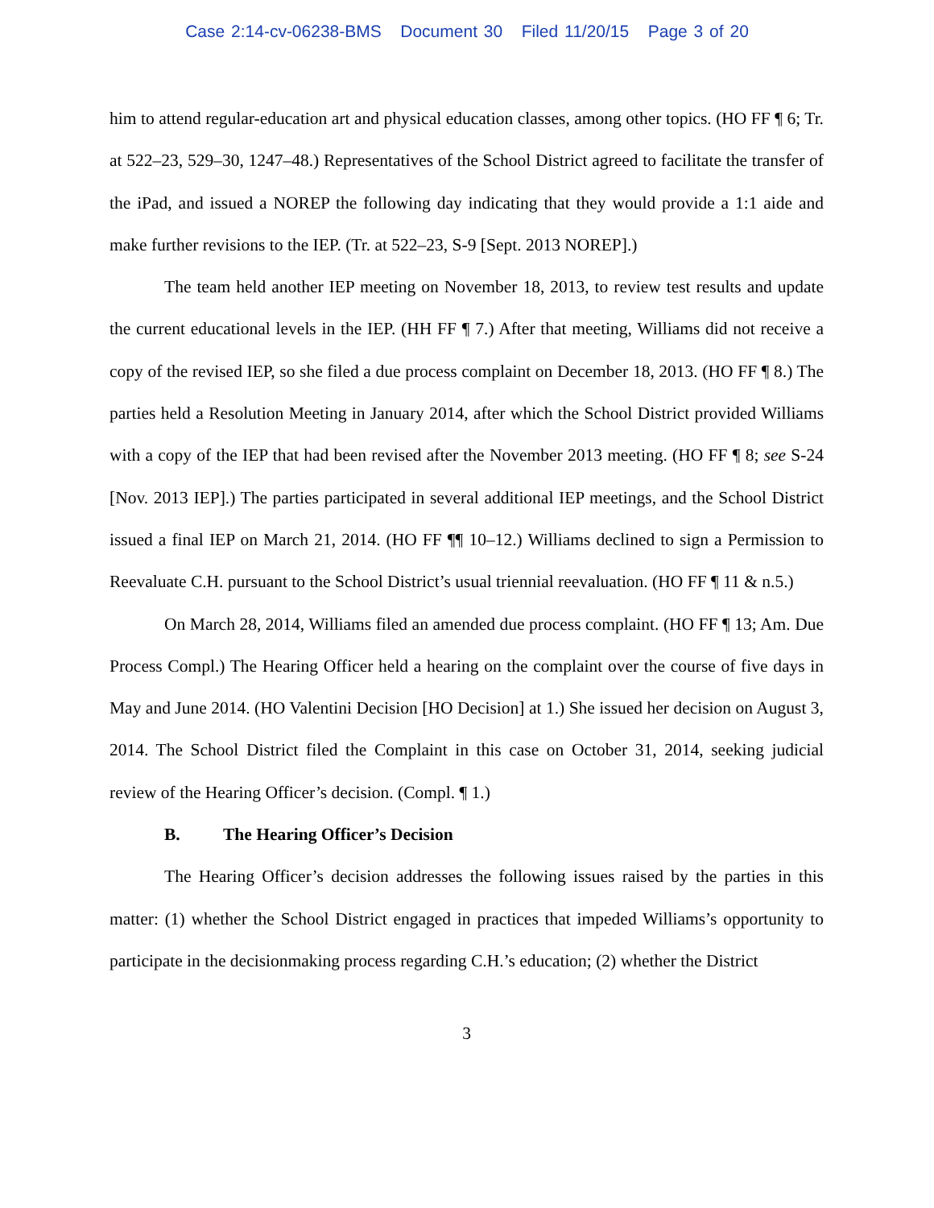Case 2:14-cv-06238-BMS Document 30 Filed 11/20/15 Page 3 of 20
him to attend regular-education art and physical education classes, among other topics. (HO FF ¶ 6; Tr. at 522–23, 529–30, 1247–48.) Representatives of the School District agreed to facilitate the transfer of the iPad, and issued a NOREP the following day indicating that they would provide a 1:1 aide and make further revisions to the IEP. (Tr. at 522–23, S-9 [Sept. 2013 NOREP].)
The team held another IEP meeting on November 18, 2013, to review test results and update the current educational levels in the IEP. (HH FF ¶ 7.) After that meeting, Williams did not receive a copy of the revised IEP, so she filed a due process complaint on December 18, 2013. (HO FF ¶ 8.) The parties held a Resolution Meeting in January 2014, after which the School District provided Williams with a copy of the IEP that had been revised after the November 2013 meeting. (HO FF ¶ 8; see S-24 [Nov. 2013 IEP].) The parties participated in several additional IEP meetings, and the School District issued a final IEP on March 21, 2014. (HO FF ¶¶ 10–12.) Williams declined to sign a Permission to Reevaluate C.H. pursuant to the School District’s usual triennial reevaluation. (HO FF ¶ 11 & n.5.)
On March 28, 2014, Williams filed an amended due process complaint. (HO FF ¶ 13; Am. Due Process Compl.) The Hearing Officer held a hearing on the complaint over the course of five days in May and June 2014. (HO Valentini Decision [HO Decision] at 1.) She issued her decision on August 3, 2014. The School District filed the Complaint in this case on October 31, 2014, seeking judicial review of the Hearing Officer’s decision. (Compl. ¶ 1.)
B. The Hearing Officer’s Decision
The Hearing Officer’s decision addresses the following issues raised by the parties in this matter: (1) whether the School District engaged in practices that impeded Williams’s opportunity to participate in the decisionmaking process regarding C.H.’s education; (2) whether the District
3